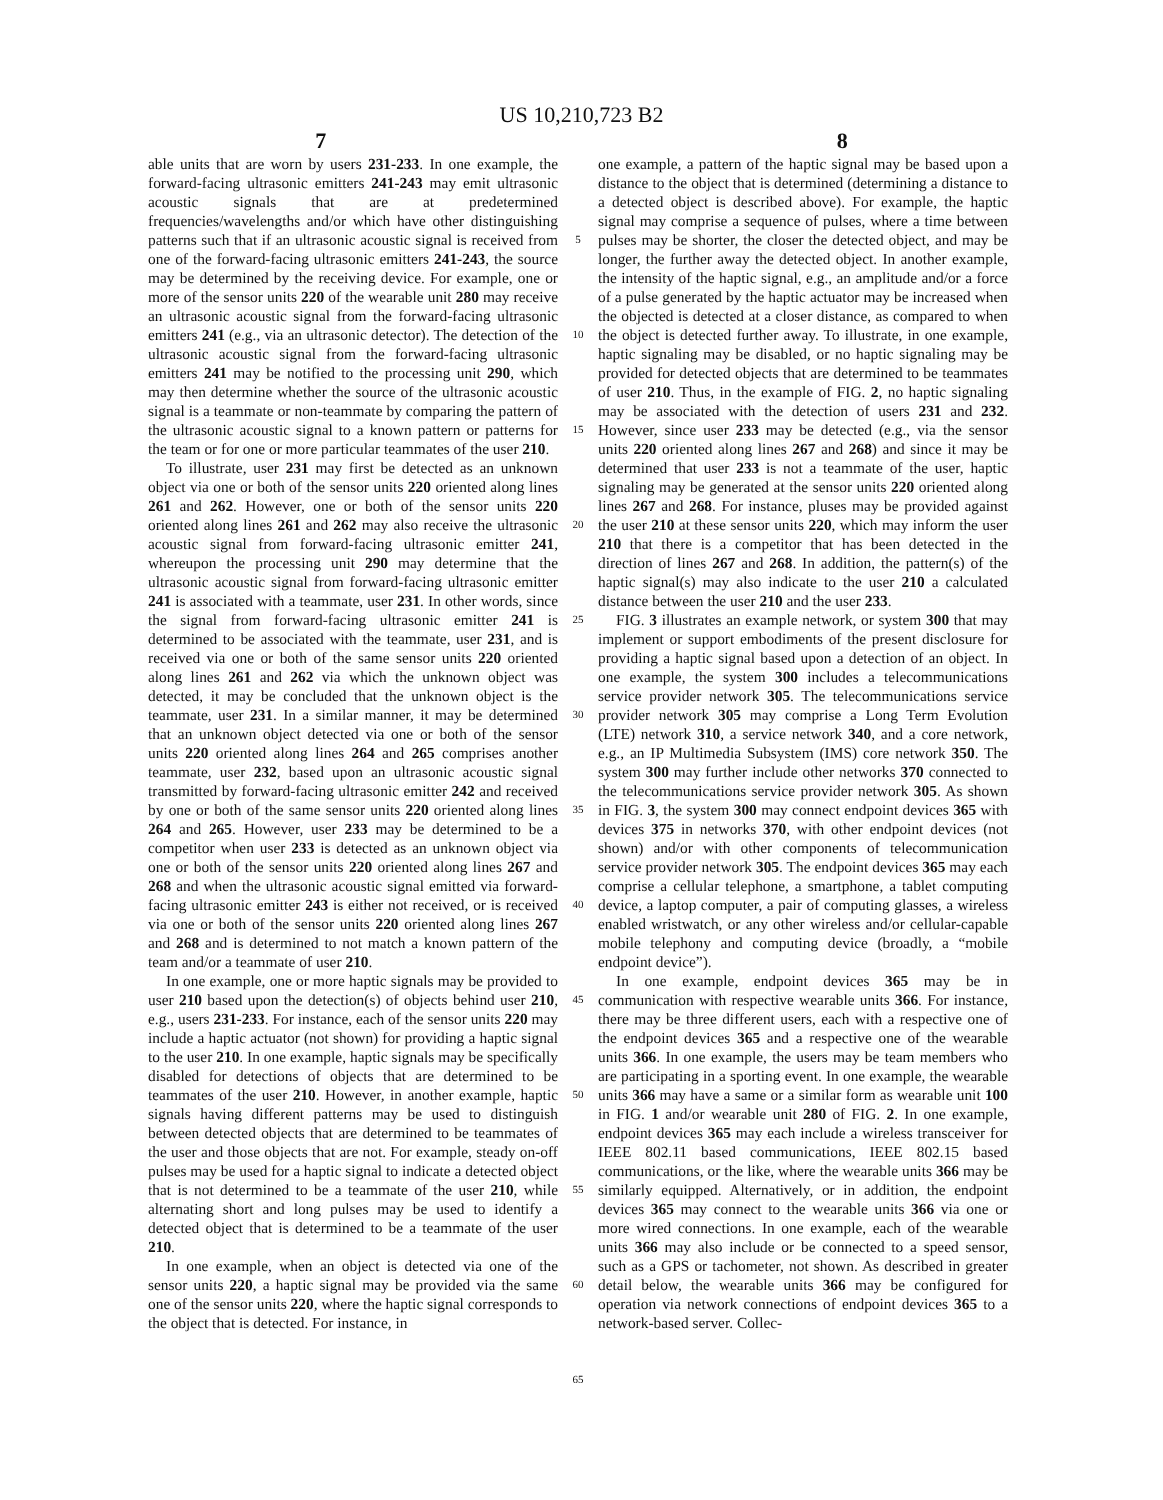US 10,210,723 B2
7 8
able units that are worn by users 231-233. In one example, the forward-facing ultrasonic emitters 241-243 may emit ultrasonic acoustic signals that are at predetermined frequencies/wavelengths and/or which have other distinguishing patterns such that if an ultrasonic acoustic signal is received from one of the forward-facing ultrasonic emitters 241-243, the source may be determined by the receiving device. For example, one or more of the sensor units 220 of the wearable unit 280 may receive an ultrasonic acoustic signal from the forward-facing ultrasonic emitters 241 (e.g., via an ultrasonic detector). The detection of the ultrasonic acoustic signal from the forward-facing ultrasonic emitters 241 may be notified to the processing unit 290, which may then determine whether the source of the ultrasonic acoustic signal is a teammate or non-teammate by comparing the pattern of the ultrasonic acoustic signal to a known pattern or patterns for the team or for one or more particular teammates of the user 210.
To illustrate, user 231 may first be detected as an unknown object via one or both of the sensor units 220 oriented along lines 261 and 262. However, one or both of the sensor units 220 oriented along lines 261 and 262 may also receive the ultrasonic acoustic signal from forward-facing ultrasonic emitter 241, whereupon the processing unit 290 may determine that the ultrasonic acoustic signal from forward-facing ultrasonic emitter 241 is associated with a teammate, user 231. In other words, since the signal from forward-facing ultrasonic emitter 241 is determined to be associated with the teammate, user 231, and is received via one or both of the same sensor units 220 oriented along lines 261 and 262 via which the unknown object was detected, it may be concluded that the unknown object is the teammate, user 231. In a similar manner, it may be determined that an unknown object detected via one or both of the sensor units 220 oriented along lines 264 and 265 comprises another teammate, user 232, based upon an ultrasonic acoustic signal transmitted by forward-facing ultrasonic emitter 242 and received by one or both of the same sensor units 220 oriented along lines 264 and 265. However, user 233 may be determined to be a competitor when user 233 is detected as an unknown object via one or both of the sensor units 220 oriented along lines 267 and 268 and when the ultrasonic acoustic signal emitted via forward-facing ultrasonic emitter 243 is either not received, or is received via one or both of the sensor units 220 oriented along lines 267 and 268 and is determined to not match a known pattern of the team and/or a teammate of user 210.
In one example, one or more haptic signals may be provided to user 210 based upon the detection(s) of objects behind user 210, e.g., users 231-233. For instance, each of the sensor units 220 may include a haptic actuator (not shown) for providing a haptic signal to the user 210. In one example, haptic signals may be specifically disabled for detections of objects that are determined to be teammates of the user 210. However, in another example, haptic signals having different patterns may be used to distinguish between detected objects that are determined to be teammates of the user and those objects that are not. For example, steady on-off pulses may be used for a haptic signal to indicate a detected object that is not determined to be a teammate of the user 210, while alternating short and long pulses may be used to identify a detected object that is determined to be a teammate of the user 210.
In one example, when an object is detected via one of the sensor units 220, a haptic signal may be provided via the same one of the sensor units 220, where the haptic signal corresponds to the object that is detected. For instance, in
5
10
15
20
25
30
35
40
45
50
55
60
65
one example, a pattern of the haptic signal may be based upon a distance to the object that is determined (determining a distance to a detected object is described above). For example, the haptic signal may comprise a sequence of pulses, where a time between pulses may be shorter, the closer the detected object, and may be longer, the further away the detected object. In another example, the intensity of the haptic signal, e.g., an amplitude and/or a force of a pulse generated by the haptic actuator may be increased when the objected is detected at a closer distance, as compared to when the object is detected further away. To illustrate, in one example, haptic signaling may be disabled, or no haptic signaling may be provided for detected objects that are determined to be teammates of user 210. Thus, in the example of FIG. 2, no haptic signaling may be associated with the detection of users 231 and 232. However, since user 233 may be detected (e.g., via the sensor units 220 oriented along lines 267 and 268) and since it may be determined that user 233 is not a teammate of the user, haptic signaling may be generated at the sensor units 220 oriented along lines 267 and 268. For instance, pluses may be provided against the user 210 at these sensor units 220, which may inform the user 210 that there is a competitor that has been detected in the direction of lines 267 and 268. In addition, the pattern(s) of the haptic signal(s) may also indicate to the user 210 a calculated distance between the user 210 and the user 233.
FIG. 3 illustrates an example network, or system 300 that may implement or support embodiments of the present disclosure for providing a haptic signal based upon a detection of an object. In one example, the system 300 includes a telecommunications service provider network 305. The telecommunications service provider network 305 may comprise a Long Term Evolution (LTE) network 310, a service network 340, and a core network, e.g., an IP Multimedia Subsystem (IMS) core network 350. The system 300 may further include other networks 370 connected to the telecommunications service provider network 305. As shown in FIG. 3, the system 300 may connect endpoint devices 365 with devices 375 in networks 370, with other endpoint devices (not shown) and/or with other components of telecommunication service provider network 305. The endpoint devices 365 may each comprise a cellular telephone, a smartphone, a tablet computing device, a laptop computer, a pair of computing glasses, a wireless enabled wristwatch, or any other wireless and/or cellular-capable mobile telephony and computing device (broadly, a “mobile endpoint device”).
In one example, endpoint devices 365 may be in communication with respective wearable units 366. For instance, there may be three different users, each with a respective one of the endpoint devices 365 and a respective one of the wearable units 366. In one example, the users may be team members who are participating in a sporting event. In one example, the wearable units 366 may have a same or a similar form as wearable unit 100 in FIG. 1 and/or wearable unit 280 of FIG. 2. In one example, endpoint devices 365 may each include a wireless transceiver for IEEE 802.11 based communications, IEEE 802.15 based communications, or the like, where the wearable units 366 may be similarly equipped. Alternatively, or in addition, the endpoint devices 365 may connect to the wearable units 366 via one or more wired connections. In one example, each of the wearable units 366 may also include or be connected to a speed sensor, such as a GPS or tachometer, not shown. As described in greater detail below, the wearable units 366 may be configured for operation via network connections of endpoint devices 365 to a network-based server. Collec-